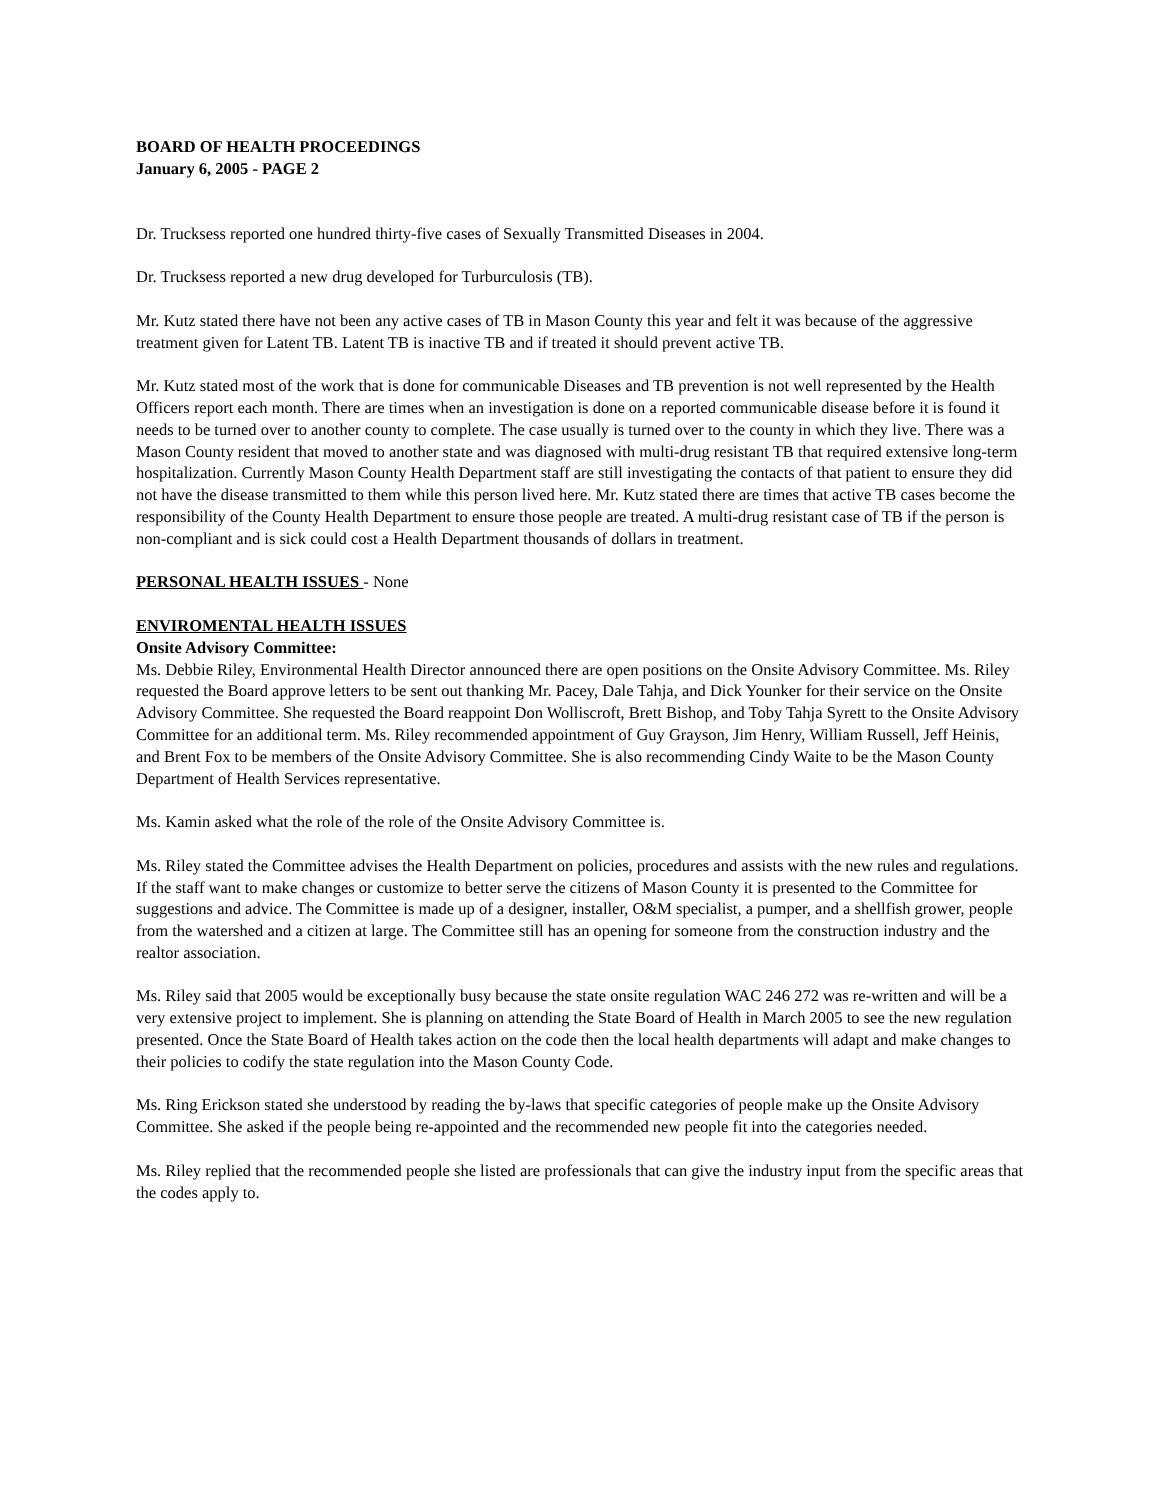BOARD OF HEALTH PROCEEDINGS
January 6, 2005 - PAGE 2
Dr. Trucksess reported one hundred thirty-five cases of Sexually Transmitted Diseases in 2004.
Dr. Trucksess reported a new drug developed for Turburculosis (TB).
Mr. Kutz stated there have not been any active cases of TB in Mason County this year and felt it was because of the aggressive treatment given for Latent TB. Latent TB is inactive TB and if treated it should prevent active TB.
Mr. Kutz stated most of the work that is done for communicable Diseases and TB prevention is not well represented by the Health Officers report each month. There are times when an investigation is done on a reported communicable disease before it is found it needs to be turned over to another county to complete. The case usually is turned over to the county in which they live. There was a Mason County resident that moved to another state and was diagnosed with multi-drug resistant TB that required extensive long-term hospitalization. Currently Mason County Health Department staff are still investigating the contacts of that patient to ensure they did not have the disease transmitted to them while this person lived here. Mr. Kutz stated there are times that active TB cases become the responsibility of the County Health Department to ensure those people are treated. A multi-drug resistant case of TB if the person is non-compliant and is sick could cost a Health Department thousands of dollars in treatment.
PERSONAL HEALTH ISSUES - None
ENVIROMENTAL HEALTH ISSUES
Onsite Advisory Committee:
Ms. Debbie Riley, Environmental Health Director announced there are open positions on the Onsite Advisory Committee. Ms. Riley requested the Board approve letters to be sent out thanking Mr. Pacey, Dale Tahja, and Dick Younker for their service on the Onsite Advisory Committee. She requested the Board reappoint Don Wolliscroft, Brett Bishop, and Toby Tahja Syrett to the Onsite Advisory Committee for an additional term. Ms. Riley recommended appointment of Guy Grayson, Jim Henry, William Russell, Jeff Heinis, and Brent Fox to be members of the Onsite Advisory Committee. She is also recommending Cindy Waite to be the Mason County Department of Health Services representative.
Ms. Kamin asked what the role of the role of the Onsite Advisory Committee is.
Ms. Riley stated the Committee advises the Health Department on policies, procedures and assists with the new rules and regulations. If the staff want to make changes or customize to better serve the citizens of Mason County it is presented to the Committee for suggestions and advice. The Committee is made up of a designer, installer, O&M specialist, a pumper, and a shellfish grower, people from the watershed and a citizen at large. The Committee still has an opening for someone from the construction industry and the realtor association.
Ms. Riley said that 2005 would be exceptionally busy because the state onsite regulation WAC 246 272 was re-written and will be a very extensive project to implement. She is planning on attending the State Board of Health in March 2005 to see the new regulation presented. Once the State Board of Health takes action on the code then the local health departments will adapt and make changes to their policies to codify the state regulation into the Mason County Code.
Ms. Ring Erickson stated she understood by reading the by-laws that specific categories of people make up the Onsite Advisory Committee. She asked if the people being re-appointed and the recommended new people fit into the categories needed.
Ms. Riley replied that the recommended people she listed are professionals that can give the industry input from the specific areas that the codes apply to.